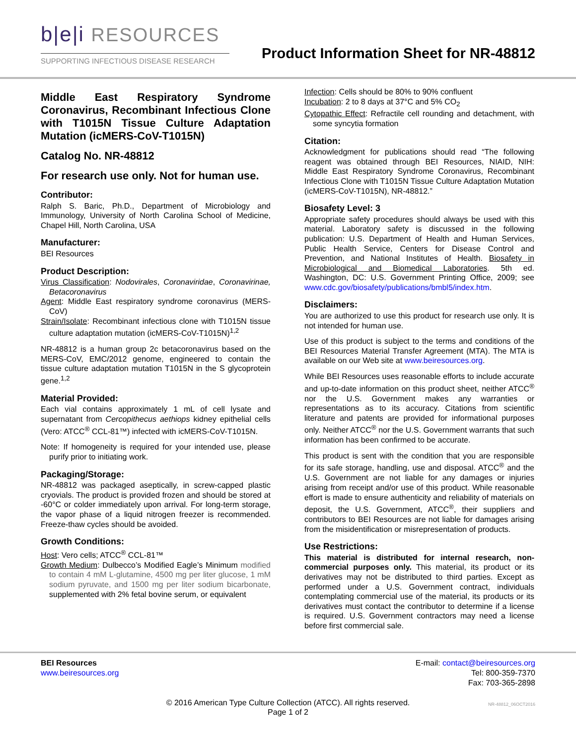b|e|i RESOURCES
SUPPORTING INFECTIOUS DISEASE RESEARCH
Product Information Sheet for NR-48812
Middle East Respiratory Syndrome Coronavirus, Recombinant Infectious Clone with T1015N Tissue Culture Adaptation Mutation (icMERS-CoV-T1015N)
Catalog No. NR-48812
For research use only. Not for human use.
Contributor:
Ralph S. Baric, Ph.D., Department of Microbiology and Immunology, University of North Carolina School of Medicine, Chapel Hill, North Carolina, USA
Manufacturer:
BEI Resources
Product Description:
Virus Classification: Nodovirales, Coronaviridae, Coronavirinae, Betacoronavirus
Agent: Middle East respiratory syndrome coronavirus (MERS-CoV)
Strain/Isolate: Recombinant infectious clone with T1015N tissue culture adaptation mutation (icMERS-CoV-T1015N)<sup>1,2</sup>
NR-48812 is a human group 2c betacoronavirus based on the MERS-CoV, EMC/2012 genome, engineered to contain the tissue culture adaptation mutation T1015N in the S glycoprotein gene.<sup>1,2</sup>
Material Provided:
Each vial contains approximately 1 mL of cell lysate and supernatant from Cercopithecus aethiops kidney epithelial cells (Vero: ATCC<sup>®</sup> CCL-81™) infected with icMERS-CoV-T1015N.
Note: If homogeneity is required for your intended use, please purify prior to initiating work.
Packaging/Storage:
NR-48812 was packaged aseptically, in screw-capped plastic cryovials. The product is provided frozen and should be stored at -60°C or colder immediately upon arrival. For long-term storage, the vapor phase of a liquid nitrogen freezer is recommended. Freeze-thaw cycles should be avoided.
Growth Conditions:
Host: Vero cells; ATCC<sup>®</sup> CCL-81™
Growth Medium: Dulbecco’s Modified Eagle’s Minimum modified to contain 4 mM L-glutamine, 4500 mg per liter glucose, 1 mM sodium pyruvate, and 1500 mg per liter sodium bicarbonate, supplemented with 2% fetal bovine serum, or equivalent
Infection: Cells should be 80% to 90% confluent
Incubation: 2 to 8 days at 37°C and 5% CO<sub>2</sub>
Cytopathic Effect: Refractile cell rounding and detachment, with some syncytia formation
Citation:
Acknowledgment for publications should read “The following reagent was obtained through BEI Resources, NIAID, NIH: Middle East Respiratory Syndrome Coronavirus, Recombinant Infectious Clone with T1015N Tissue Culture Adaptation Mutation (icMERS-CoV-T1015N), NR-48812.”
Biosafety Level: 3
Appropriate safety procedures should always be used with this material. Laboratory safety is discussed in the following publication: U.S. Department of Health and Human Services, Public Health Service, Centers for Disease Control and Prevention, and National Institutes of Health. Biosafety in Microbiological and Biomedical Laboratories. 5th ed. Washington, DC: U.S. Government Printing Office, 2009; see www.cdc.gov/biosafety/publications/bmbl5/index.htm.
Disclaimers:
You are authorized to use this product for research use only. It is not intended for human use.
Use of this product is subject to the terms and conditions of the BEI Resources Material Transfer Agreement (MTA). The MTA is available on our Web site at www.beiresources.org.
While BEI Resources uses reasonable efforts to include accurate and up-to-date information on this product sheet, neither ATCC<sup>®</sup> nor the U.S. Government makes any warranties or representations as to its accuracy. Citations from scientific literature and patents are provided for informational purposes only. Neither ATCC<sup>®</sup> nor the U.S. Government warrants that such information has been confirmed to be accurate.
This product is sent with the condition that you are responsible for its safe storage, handling, use and disposal. ATCC<sup>®</sup> and the U.S. Government are not liable for any damages or injuries arising from receipt and/or use of this product. While reasonable effort is made to ensure authenticity and reliability of materials on deposit, the U.S. Government, ATCC<sup>®</sup>, their suppliers and contributors to BEI Resources are not liable for damages arising from the misidentification or misrepresentation of products.
Use Restrictions:
This material is distributed for internal research, non-commercial purposes only. This material, its product or its derivatives may not be distributed to third parties. Except as performed under a U.S. Government contract, individuals contemplating commercial use of the material, its products or its derivatives must contact the contributor to determine if a license is required. U.S. Government contractors may need a license before first commercial sale.
BEI Resources
www.beiresources.org
E-mail: contact@beiresources.org
Tel: 800-359-7370
Fax: 703-365-2898
© 2016 American Type Culture Collection (ATCC). All rights reserved.
Page 1 of 2
NR-48812_06OCT2016